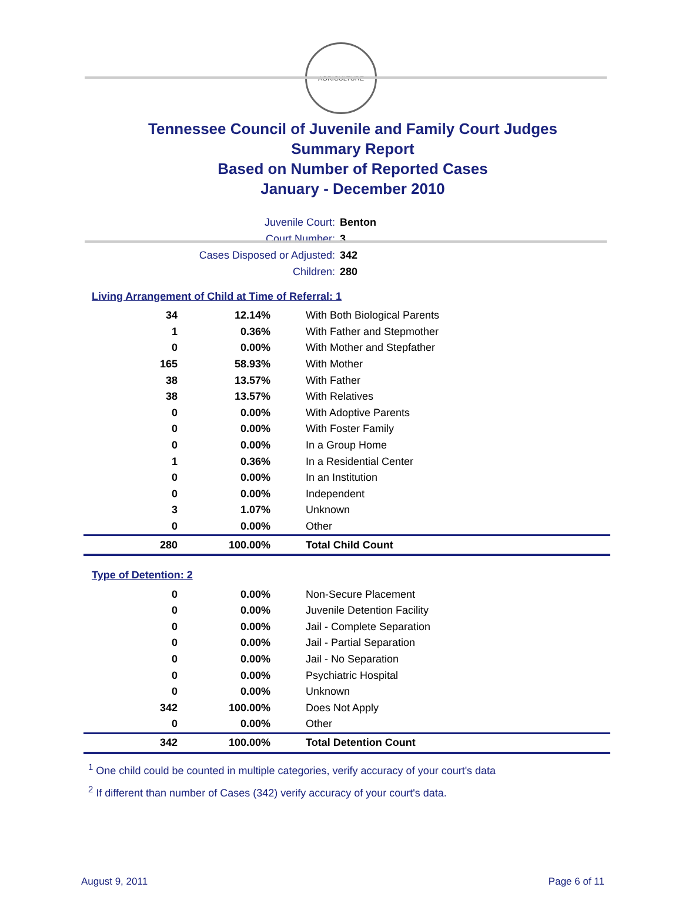AGRICULTURE
Tennessee Council of Juvenile and Family Court Judges
Summary Report
Based on Number of Reported Cases
January - December 2010
Juvenile Court: Benton
Court Number: 3
Cases Disposed or Adjusted: 342
Children: 280
Living Arrangement of Child at Time of Referral: 1
| 34 | 12.14% | With Both Biological Parents |
| 1 | 0.36% | With Father and Stepmother |
| 0 | 0.00% | With Mother and Stepfather |
| 165 | 58.93% | With Mother |
| 38 | 13.57% | With Father |
| 38 | 13.57% | With Relatives |
| 0 | 0.00% | With Adoptive Parents |
| 0 | 0.00% | With Foster Family |
| 0 | 0.00% | In a Group Home |
| 1 | 0.36% | In a Residential Center |
| 0 | 0.00% | In an Institution |
| 0 | 0.00% | Independent |
| 3 | 1.07% | Unknown |
| 0 | 0.00% | Other |
| 280 | 100.00% | Total Child Count |
Type of Detention: 2
| 0 | 0.00% | Non-Secure Placement |
| 0 | 0.00% | Juvenile Detention Facility |
| 0 | 0.00% | Jail - Complete Separation |
| 0 | 0.00% | Jail - Partial Separation |
| 0 | 0.00% | Jail - No Separation |
| 0 | 0.00% | Psychiatric Hospital |
| 0 | 0.00% | Unknown |
| 342 | 100.00% | Does Not Apply |
| 0 | 0.00% | Other |
| 342 | 100.00% | Total Detention Count |
<sup>1</sup> One child could be counted in multiple categories, verify accuracy of your court's data
<sup>2</sup> If different than number of Cases (342) verify accuracy of your court's data.
August 9, 2011 Page 6 of 11